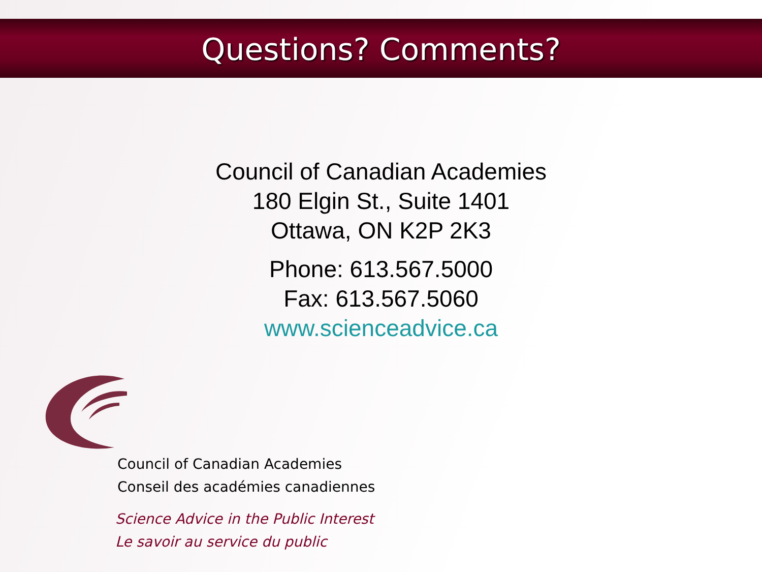Questions? Comments?
Council of Canadian Academies
180 Elgin St., Suite 1401
Ottawa, ON K2P 2K3
Phone: 613.567.5000
Fax: 613.567.5060
www.scienceadvice.ca
Council of Canadian Academies
Conseil des académies canadiennes
Science Advice in the Public Interest
Le savoir au service du public